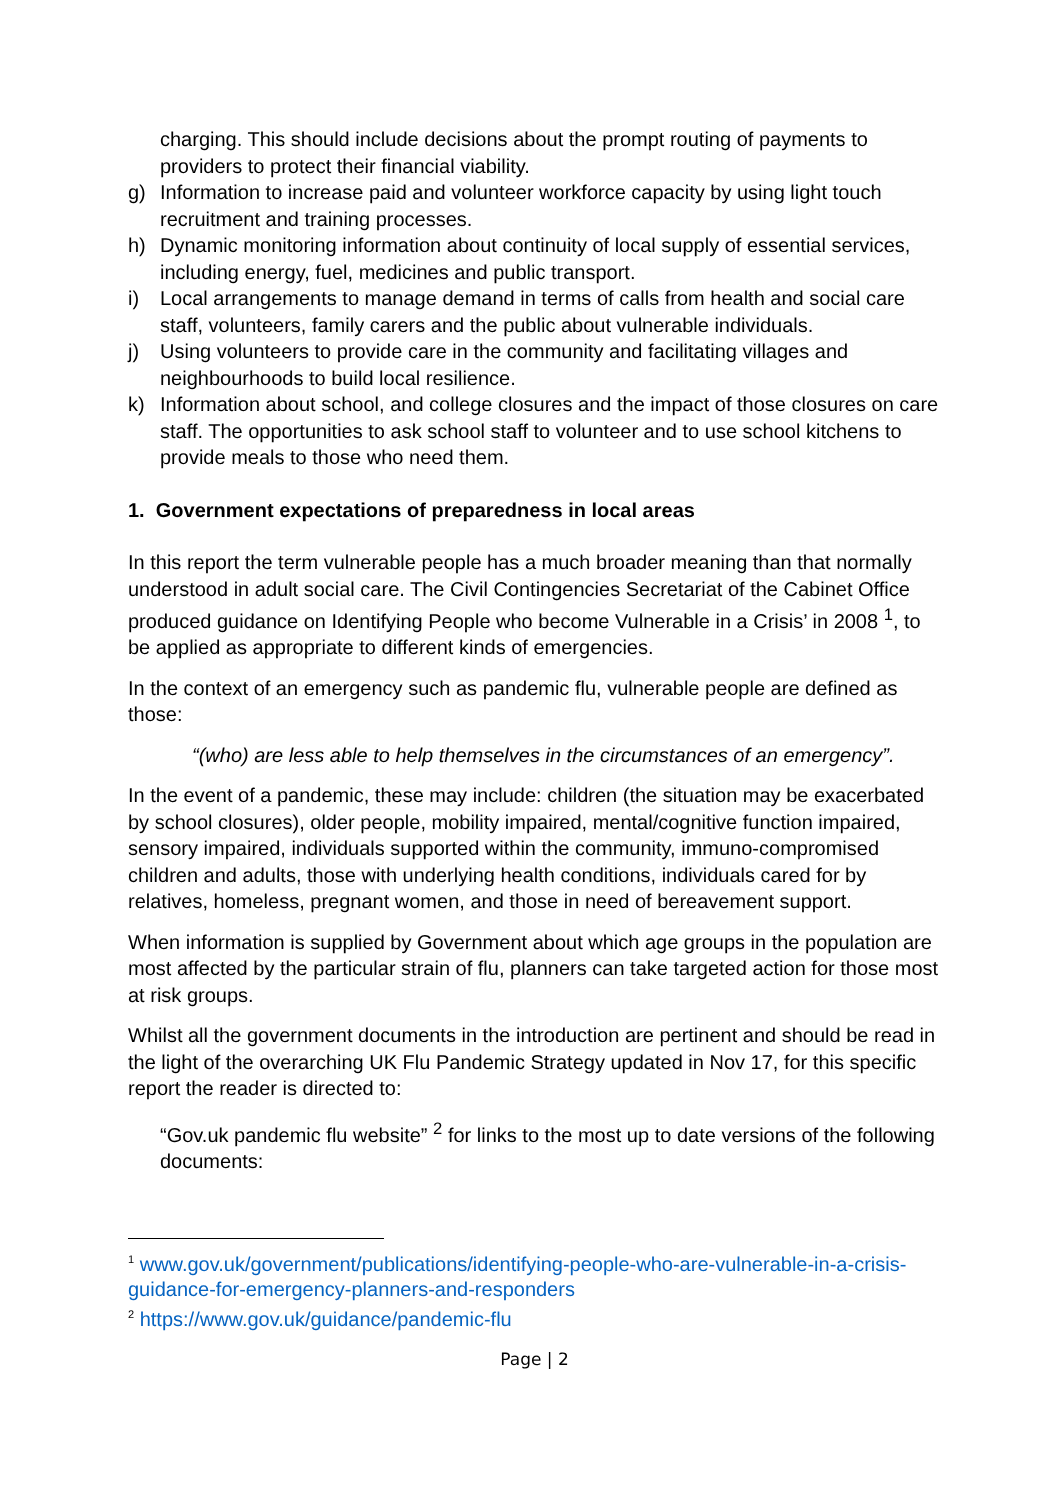charging. This should include decisions about the prompt routing of payments to providers to protect their financial viability.
g) Information to increase paid and volunteer workforce capacity by using light touch recruitment and training processes.
h) Dynamic monitoring information about continuity of local supply of essential services, including energy, fuel, medicines and public transport.
i) Local arrangements to manage demand in terms of calls from health and social care staff, volunteers, family carers and the public about vulnerable individuals.
j) Using volunteers to provide care in the community and facilitating villages and neighbourhoods to build local resilience.
k) Information about school, and college closures and the impact of those closures on care staff. The opportunities to ask school staff to volunteer and to use school kitchens to provide meals to those who need them.
1. Government expectations of preparedness in local areas
In this report the term vulnerable people has a much broader meaning than that normally understood in adult social care. The Civil Contingencies Secretariat of the Cabinet Office produced guidance on Identifying People who become Vulnerable in a Crisis’ in 2008 <sup>1</sup>, to be applied as appropriate to different kinds of emergencies.
In the context of an emergency such as pandemic flu, vulnerable people are defined as those:
“(who) are less able to help themselves in the circumstances of an emergency”.
In the event of a pandemic, these may include: children (the situation may be exacerbated by school closures), older people, mobility impaired, mental/cognitive function impaired, sensory impaired, individuals supported within the community, immuno-compromised children and adults, those with underlying health conditions, individuals cared for by relatives, homeless, pregnant women, and those in need of bereavement support.
When information is supplied by Government about which age groups in the population are most affected by the particular strain of flu, planners can take targeted action for those most at risk groups.
Whilst all the government documents in the introduction are pertinent and should be read in the light of the overarching UK Flu Pandemic Strategy updated in Nov 17, for this specific report the reader is directed to:
“Gov.uk pandemic flu website” <sup>2</sup> for links to the most up to date versions of the following documents:
<sup>1</sup> www.gov.uk/government/publications/identifying-people-who-are-vulnerable-in-a-crisis-guidance-for-emergency-planners-and-responders
<sup>2</sup> https://www.gov.uk/guidance/pandemic-flu
Page | 2